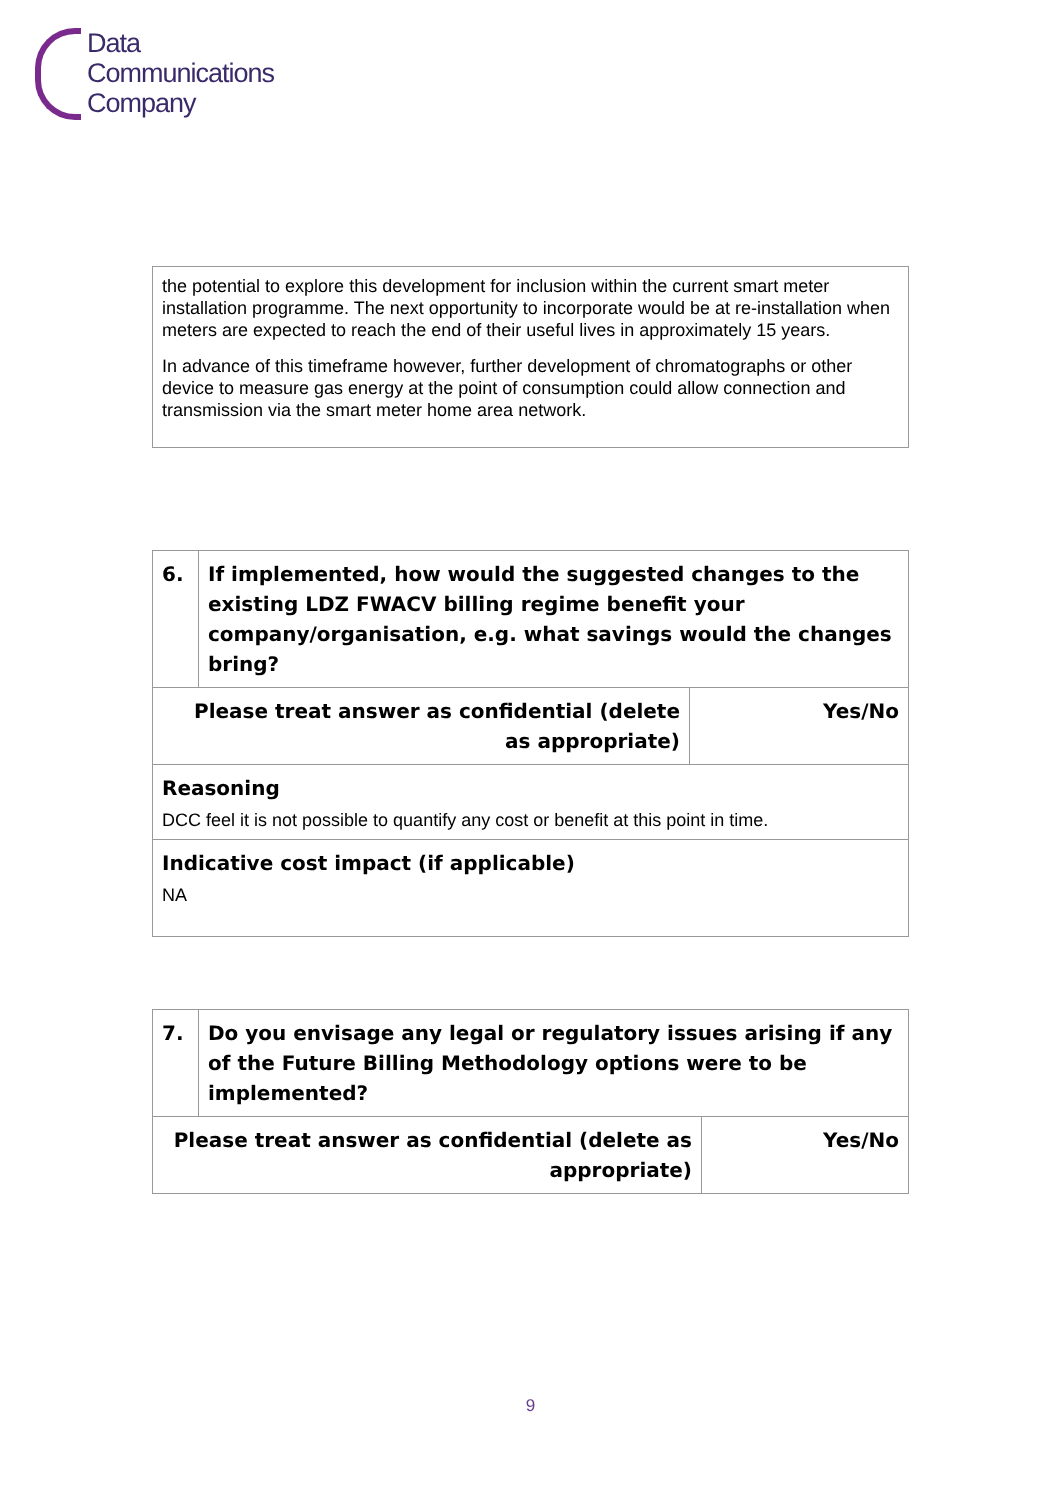Data
Communications
Company
| the potential to explore this development for inclusion within the current smart meter installation programme. The next opportunity to incorporate would be at re-installation when meters are expected to reach the end of their useful lives in approximately 15 years. In advance of this timeframe however, further development of chromatographs or other device to measure gas energy at the point of consumption could allow connection and transmission via the smart meter home area network. |
| 6. | If implemented, how would the suggested changes to the existing LDZ FWACV billing regime benefit your company/organisation, e.g. what savings would the changes bring? | |
| Please treat answer as confidential (delete as appropriate) | | Yes/No |
| Reasoning DCC feel it is not possible to quantify any cost or benefit at this point in time. | | |
| Indicative cost impact (if applicable) NA | | |
| 7. | Do you envisage any legal or regulatory issues arising if any of the Future Billing Methodology options were to be implemented? | |
| Please treat answer as confidential (delete as appropriate) | | Yes/No |
9